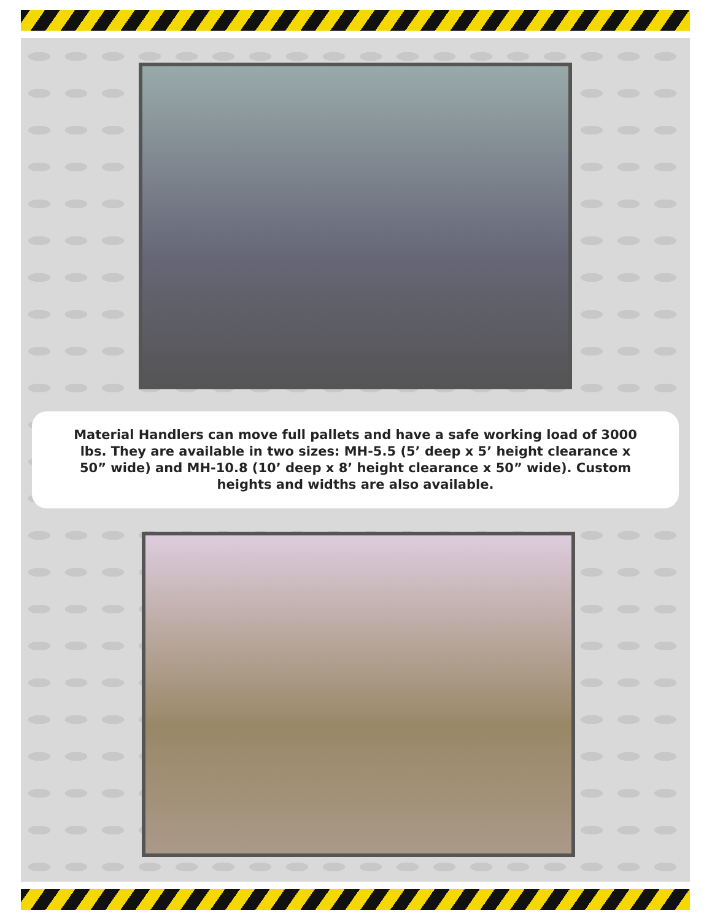Material Handlers can move full pallets and have a safe working load of 3000 lbs. They are available in two sizes: MH-5.5 (5’ deep x 5’ height clearance x 50” wide) and MH-10.8 (10’ deep x 8’ height clearance x 50” wide). Custom heights and widths are also available.